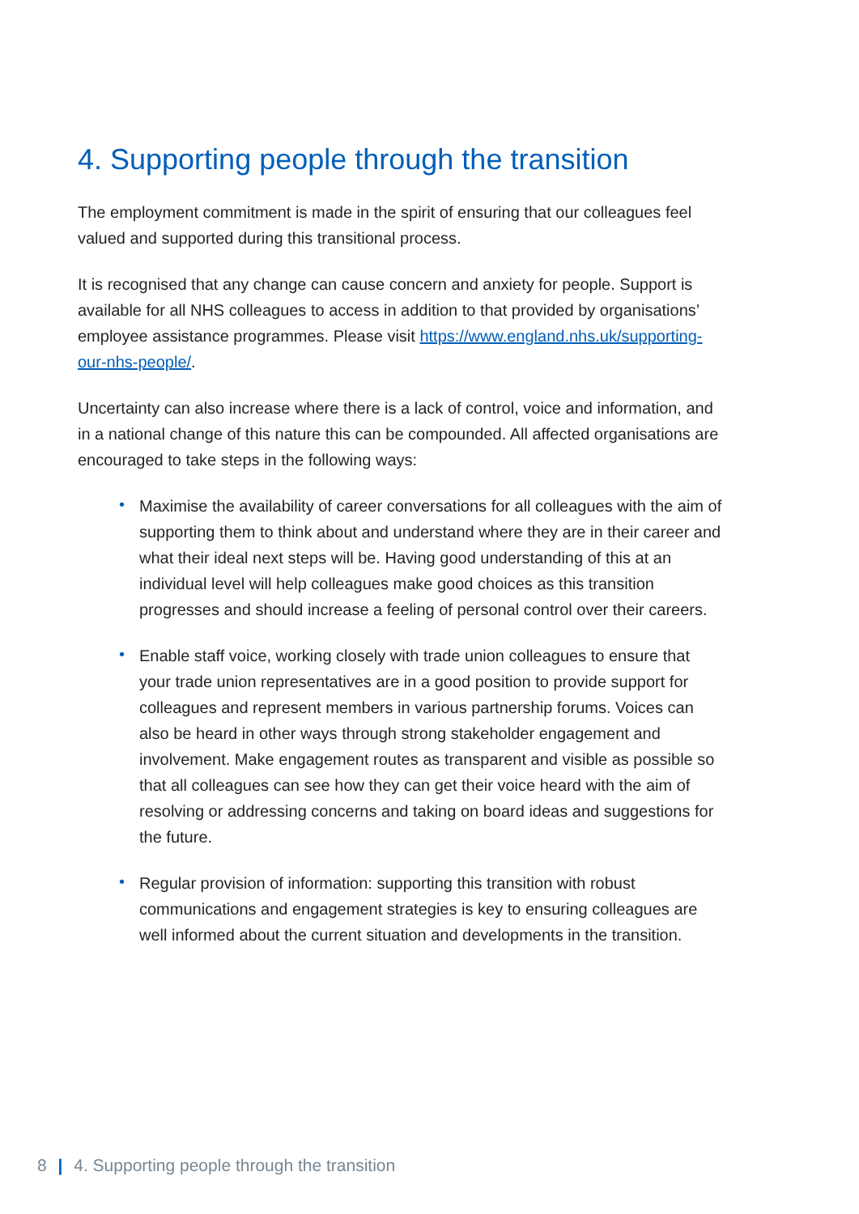4. Supporting people through the transition
The employment commitment is made in the spirit of ensuring that our colleagues feel valued and supported during this transitional process.
It is recognised that any change can cause concern and anxiety for people. Support is available for all NHS colleagues to access in addition to that provided by organisations’ employee assistance programmes. Please visit https://www.england.nhs.uk/supporting-our-nhs-people/.
Uncertainty can also increase where there is a lack of control, voice and information, and in a national change of this nature this can be compounded. All affected organisations are encouraged to take steps in the following ways:
• Maximise the availability of career conversations for all colleagues with the aim of supporting them to think about and understand where they are in their career and what their ideal next steps will be. Having good understanding of this at an individual level will help colleagues make good choices as this transition progresses and should increase a feeling of personal control over their careers.
• Enable staff voice, working closely with trade union colleagues to ensure that your trade union representatives are in a good position to provide support for colleagues and represent members in various partnership forums. Voices can also be heard in other ways through strong stakeholder engagement and involvement. Make engagement routes as transparent and visible as possible so that all colleagues can see how they can get their voice heard with the aim of resolving or addressing concerns and taking on board ideas and suggestions for the future.
• Regular provision of information: supporting this transition with robust communications and engagement strategies is key to ensuring colleagues are well informed about the current situation and developments in the transition.
8 | 4. Supporting people through the transition